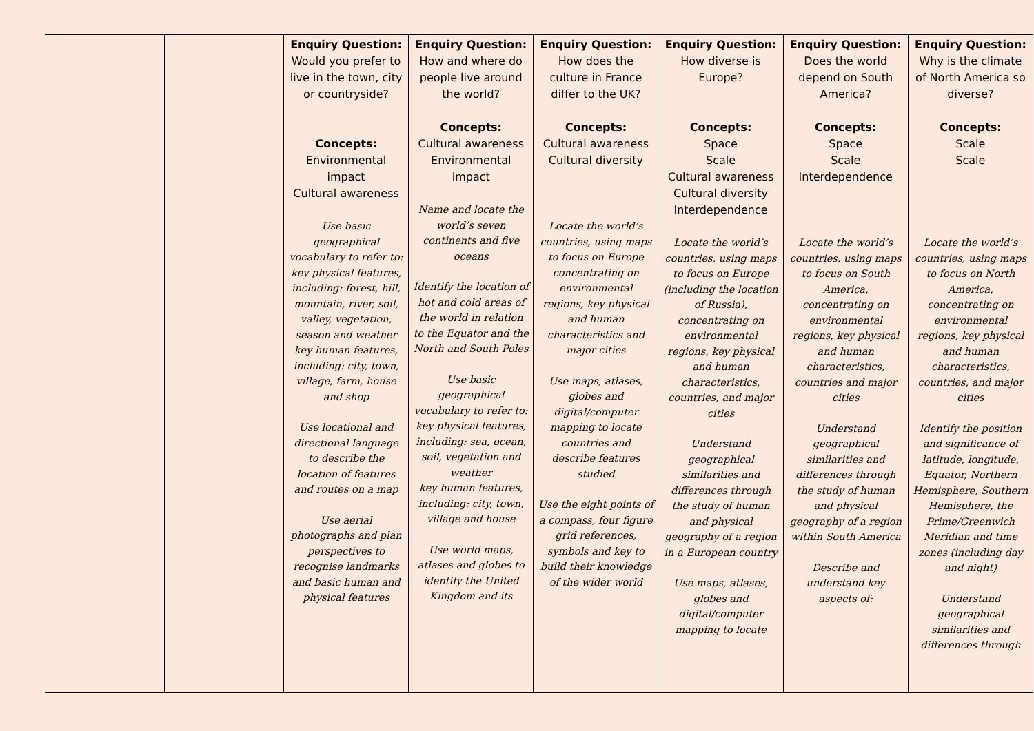| | | Enquiry Question: Would you prefer to live in the town, city or countryside? Concepts: Environmental impact Cultural awareness Use basic geographical vocabulary to refer to: key physical features, including: forest, hill, mountain, river, soil, valley, vegetation, season and weather key human features, including: city, town, village, farm, house and shop Use locational and directional language to describe the location of features and routes on a map Use aerial photographs and plan perspectives to recognise landmarks and basic human and physical features | Enquiry Question: How and where do people live around the world? Concepts: Cultural awareness Environmental impact Name and locate the world’s seven continents and five oceans Identify the location of hot and cold areas of the world in relation to the Equator and the North and South Poles Use basic geographical vocabulary to refer to: key physical features, including: sea, ocean, soil, vegetation and weather key human features, including: city, town, village and house Use world maps, atlases and globes to identify the United Kingdom and its | Enquiry Question: How does the culture in France differ to the UK? Concepts: Cultural awareness Cultural diversity Locate the world’s countries, using maps to focus on Europe concentrating on environmental regions, key physical and human characteristics and major cities Use maps, atlases, globes and digital/computer mapping to locate countries and describe features studied Use the eight points of a compass, four figure grid references, symbols and key to build their knowledge of the wider world | Enquiry Question: How diverse is Europe? Concepts: Space Scale Cultural awareness Cultural diversity Interdependence Locate the world’s countries, using maps to focus on Europe (including the location of Russia), concentrating on environmental regions, key physical and human characteristics, countries, and major cities Understand geographical similarities and differences through the study of human and physical geography of a region in a European country Use maps, atlases, globes and digital/computer mapping to locate | Enquiry Question: Does the world depend on South America? Concepts: Space Scale Interdependence Locate the world’s countries, using maps to focus on South America, concentrating on environmental regions, key physical and human characteristics, countries and major cities Understand geographical similarities and differences through the study of human and physical geography of a region within South America Describe and understand key aspects of: | Enquiry Question: Why is the climate of North America so diverse? Concepts: Scale Scale Locate the world’s countries, using maps to focus on North America, concentrating on environmental regions, key physical and human characteristics, countries, and major cities Identify the position and significance of latitude, longitude, Equator, Northern Hemisphere, Southern Hemisphere, the Prime/Greenwich Meridian and time zones (including day and night) Understand geographical similarities and differences through |